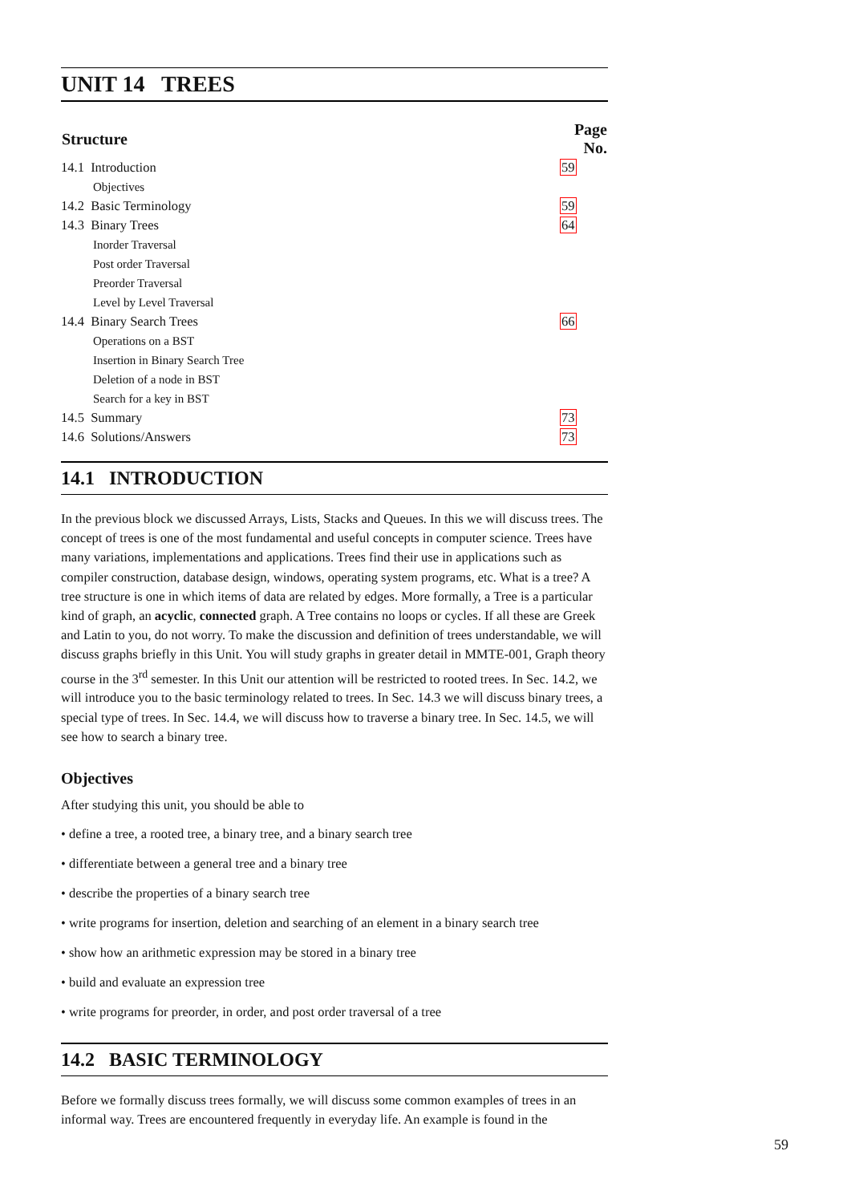UNIT 14 TREES
| Structure | Page No. |
| --- | --- |
| 14.1 Introduction | 59 |
| Objectives | |
| 14.2 Basic Terminology | 59 |
| 14.3 Binary Trees | 64 |
| Inorder Traversal | |
| Post order Traversal | |
| Preorder Traversal | |
| Level by Level Traversal | |
| 14.4 Binary Search Trees | 66 |
| Operations on a BST | |
| Insertion in Binary Search Tree | |
| Deletion of a node in BST | |
| Search for a key in BST | |
| 14.5 Summary | 73 |
| 14.6 Solutions/Answers | 73 |
14.1 INTRODUCTION
In the previous block we discussed Arrays, Lists, Stacks and Queues. In this we will discuss trees. The concept of trees is one of the most fundamental and useful concepts in computer science. Trees have many variations, implementations and applications. Trees find their use in applications such as compiler construction, database design, windows, operating system programs, etc. What is a tree? A tree structure is one in which items of data are related by edges. More formally, a Tree is a particular kind of graph, an acyclic, connected graph. A Tree contains no loops or cycles. If all these are Greek and Latin to you, do not worry. To make the discussion and definition of trees understandable, we will discuss graphs briefly in this Unit. You will study graphs in greater detail in MMTE-001, Graph theory course in the 3<sup>rd</sup> semester. In this Unit our attention will be restricted to rooted trees. In Sec. 14.2, we will introduce you to the basic terminology related to trees. In Sec. 14.3 we will discuss binary trees, a special type of trees. In Sec. 14.4, we will discuss how to traverse a binary tree. In Sec. 14.5, we will see how to search a binary tree.
Objectives
After studying this unit, you should be able to
• define a tree, a rooted tree, a binary tree, and a binary search tree
• differentiate between a general tree and a binary tree
• describe the properties of a binary search tree
• write programs for insertion, deletion and searching of an element in a binary search tree
• show how an arithmetic expression may be stored in a binary tree
• build and evaluate an expression tree
• write programs for preorder, in order, and post order traversal of a tree
14.2 BASIC TERMINOLOGY
Before we formally discuss trees formally, we will discuss some common examples of trees in an informal way. Trees are encountered frequently in everyday life. An example is found in the
59